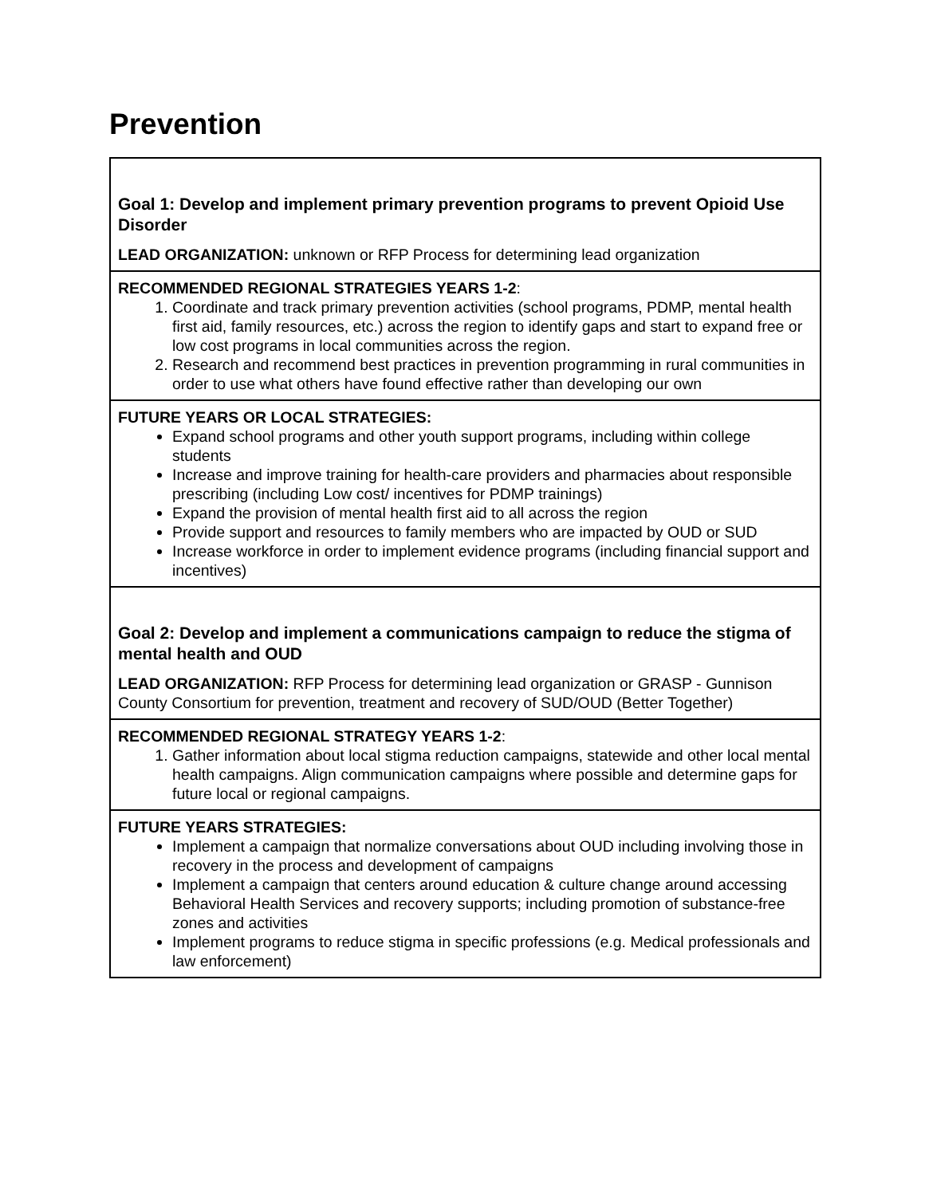Prevention
| Goal 1: Develop and implement primary prevention programs to prevent Opioid Use Disorder LEAD ORGANIZATION: unknown or RFP Process for determining lead organization |
| RECOMMENDED REGIONAL STRATEGIES YEARS 1-2 : 1. Coordinate and track primary prevention activities (school programs, PDMP, mental health first aid, family resources, etc.) across the region to identify gaps and start to expand free or low cost programs in local communities across the region. 2. Research and recommend best practices in prevention programming in rural communities in order to use what others have found effective rather than developing our own |
| FUTURE YEARS OR LOCAL STRATEGIES: Expand school programs and other youth support programs, including within college students Increase and improve training for health-care providers and pharmacies about responsible prescribing (including Low cost/ incentives for PDMP trainings) Expand the provision of mental health first aid to all across the region Provide support and resources to family members who are impacted by OUD or SUD Increase workforce in order to implement evidence programs (including financial support and incentives) |
| Goal 2: Develop and implement a communications campaign to reduce the stigma of mental health and OUD LEAD ORGANIZATION: RFP Process for determining lead organization or GRASP - Gunnison County Consortium for prevention, treatment and recovery of SUD/OUD (Better Together) |
| RECOMMENDED REGIONAL STRATEGY YEARS 1-2 : 1. Gather information about local stigma reduction campaigns, statewide and other local mental health campaigns. Align communication campaigns where possible and determine gaps for future local or regional campaigns. |
| FUTURE YEARS STRATEGIES: Implement a campaign that normalize conversations about OUD including involving those in recovery in the process and development of campaigns Implement a campaign that centers around education & culture change around accessing Behavioral Health Services and recovery supports; including promotion of substance-free zones and activities Implement programs to reduce stigma in specific professions (e.g. Medical professionals and law enforcement) |